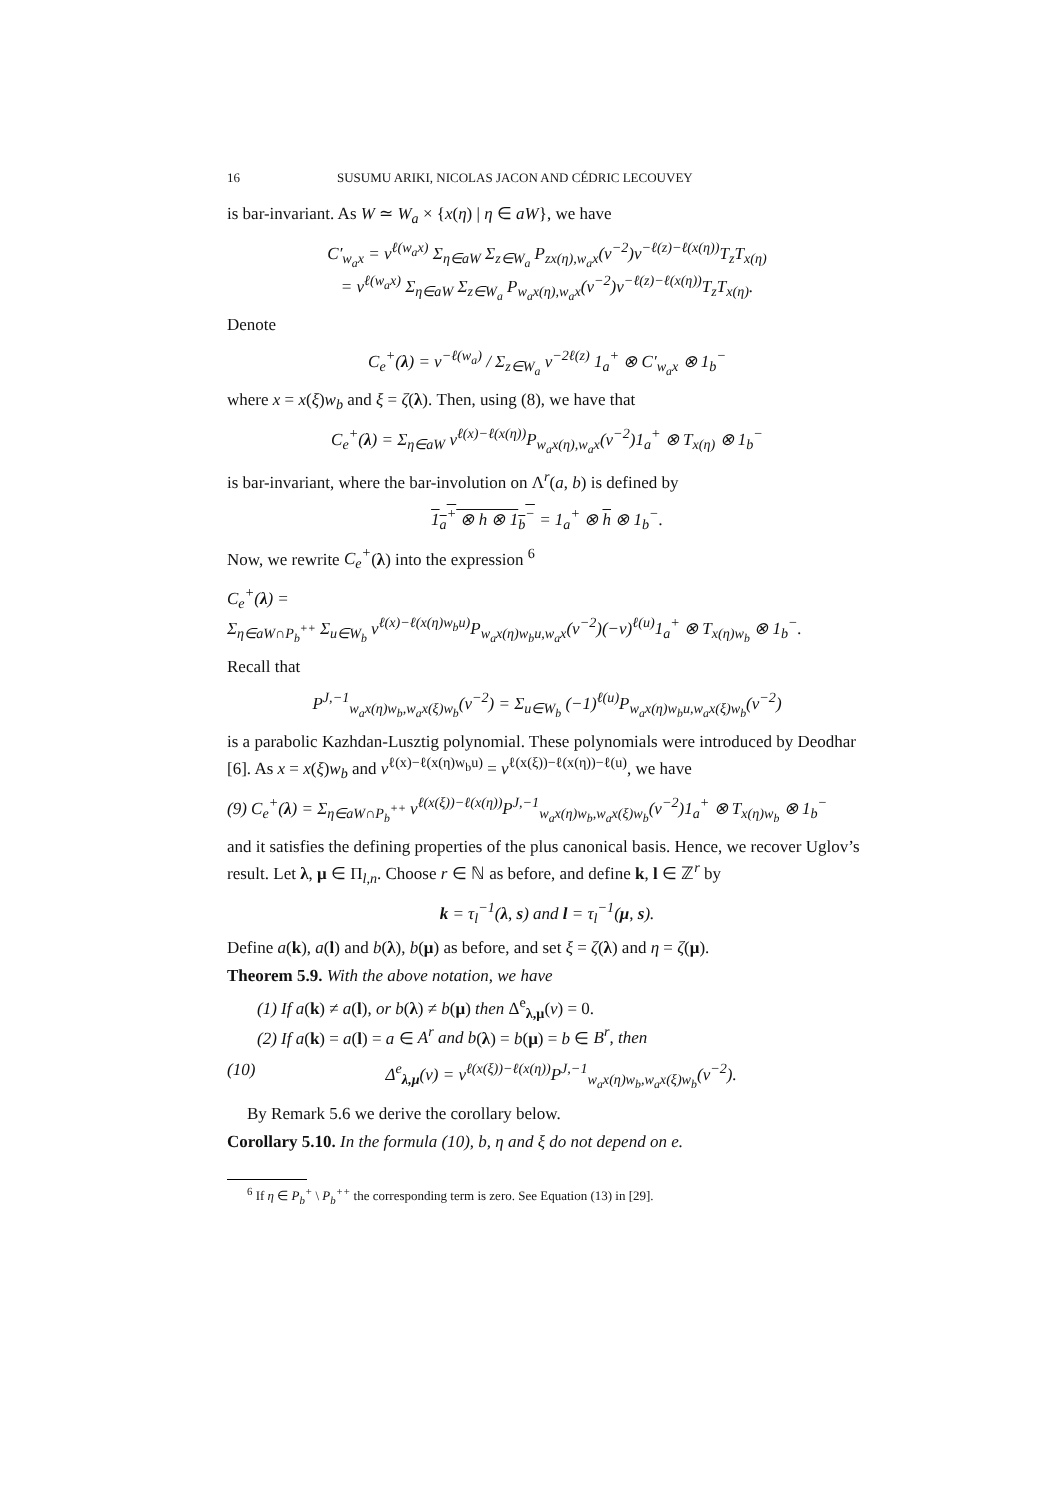16 SUSUMU ARIKI, NICOLAS JACON AND CÉDRIC LECOUVEY
is bar-invariant. As W ≃ W<sub>a</sub> × {x(η) | η ∈ aW}, we have
C′<sub>w<sub>a</sub>x</sub> = v<sup>ℓ(w<sub>a</sub>x)</sup> Σ<sub>η∈aW</sub> Σ<sub>z∈W<sub>a</sub></sub> P<sub>zx(η),w<sub>a</sub>x</sub>(v<sup>−2</sup>)v<sup>−ℓ(z)−ℓ(x(η))</sup>T<sub>z</sub>T<sub>x(η)</sub>
= v<sup>ℓ(w<sub>a</sub>x)</sup> Σ<sub>η∈aW</sub> Σ<sub>z∈W<sub>a</sub></sub> P<sub>w<sub>a</sub>x(η),w<sub>a</sub>x</sub>(v<sup>−2</sup>)v<sup>−ℓ(z)−ℓ(x(η))</sup>T<sub>z</sub>T<sub>x(η)</sub>.
Denote
C<sub>e</sub><sup>+</sup>(λ) = v<sup>−ℓ(w<sub>a</sub>)</sup> / Σ<sub>z∈W<sub>a</sub></sub> v<sup>−2ℓ(z)</sup> 1<sub>a</sub><sup>+</sup> ⊗ C′<sub>w<sub>a</sub>x</sub> ⊗ 1<sub>b</sub><sup>−</sup>
where x = x(ξ)w<sub>b</sub> and ξ = ζ(λ). Then, using (8), we have that
C<sub>e</sub><sup>+</sup>(λ) = Σ<sub>η∈aW</sub> v<sup>ℓ(x)−ℓ(x(η))</sup>P<sub>w<sub>a</sub>x(η),w<sub>a</sub>x</sub>(v<sup>−2</sup>)1<sub>a</sub><sup>+</sup> ⊗ T<sub>x(η)</sub> ⊗ 1<sub>b</sub><sup>−</sup>
is bar-invariant, where the bar-involution on Λ<sup>r</sup>(a, b) is defined by
1<sub>a</sub><sup>+</sup> ⊗ h ⊗ 1<sub>b</sub><sup>−</sup> = 1<sub>a</sub><sup>+</sup> ⊗ h ⊗ 1<sub>b</sub><sup>−</sup>.
Now, we rewrite C<sub>e</sub><sup>+</sup>(λ) into the expression <sup>6</sup>
C<sub>e</sub><sup>+</sup>(λ) =
Σ<sub>η∈aW∩P<sub>b</sub><sup>++</sup></sub> Σ<sub>u∈W<sub>b</sub></sub> v<sup>ℓ(x)−ℓ(x(η)w<sub>b</sub>u)</sup>P<sub>w<sub>a</sub>x(η)w<sub>b</sub>u,w<sub>a</sub>x</sub>(v<sup>−2</sup>)(−v)<sup>ℓ(u)</sup>1<sub>a</sub><sup>+</sup> ⊗ T<sub>x(η)w<sub>b</sub></sub> ⊗ 1<sub>b</sub><sup>−</sup>.
Recall that
P<sup>J,−1</sup><sub>w<sub>a</sub>x(η)w<sub>b</sub>,w<sub>a</sub>x(ξ)w<sub>b</sub></sub>(v<sup>−2</sup>) = Σ<sub>u∈W<sub>b</sub></sub> (−1)<sup>ℓ(u)</sup>P<sub>w<sub>a</sub>x(η)w<sub>b</sub>u,w<sub>a</sub>x(ξ)w<sub>b</sub></sub>(v<sup>−2</sup>)
is a parabolic Kazhdan-Lusztig polynomial. These polynomials were introduced by Deodhar [6]. As x = x(ξ)w<sub>b</sub> and v<sup>ℓ(x)−ℓ(x(η)w<sub>b</sub>u)</sup> = v<sup>ℓ(x(ξ))−ℓ(x(η))−ℓ(u)</sup>, we have
(9) C<sub>e</sub><sup>+</sup>(λ) = Σ<sub>η∈aW∩P<sub>b</sub><sup>++</sup></sub> v<sup>ℓ(x(ξ))−ℓ(x(η))</sup>P<sup>J,−1</sup><sub>w<sub>a</sub>x(η)w<sub>b</sub>,w<sub>a</sub>x(ξ)w<sub>b</sub></sub>(v<sup>−2</sup>)1<sub>a</sub><sup>+</sup> ⊗ T<sub>x(η)w<sub>b</sub></sub> ⊗ 1<sub>b</sub><sup>−</sup>
and it satisfies the defining properties of the plus canonical basis. Hence, we recover Uglov’s result. Let λ, μ ∈ Π<sub>l,n</sub>. Choose r ∈ ℕ as before, and define k, l ∈ ℤ<sup>r</sup> by
k = τ<sub>l</sub><sup>−1</sup>(λ, s) and l = τ<sub>l</sub><sup>−1</sup>(μ, s).
Define a(k), a(l) and b(λ), b(μ) as before, and set ξ = ζ(λ) and η = ζ(μ).
Theorem 5.9. With the above notation, we have
(1) If a(k) ≠ a(l), or b(λ) ≠ b(μ) then Δ<sup>e</sup><sub>λ,μ</sub>(v) = 0.
(2) If a(k) = a(l) = a ∈ A<sup>r</sup> and b(λ) = b(μ) = b ∈ B<sup>r</sup>, then
(10) Δ<sup>e</sup><sub>λ,μ</sub>(v) = v<sup>ℓ(x(ξ))−ℓ(x(η))</sup>P<sup>J,−1</sup><sub>w<sub>a</sub>x(η)w<sub>b</sub>,w<sub>a</sub>x(ξ)w<sub>b</sub></sub>(v<sup>−2</sup>).
By Remark 5.6 we derive the corollary below.
Corollary 5.10. In the formula (10), b, η and ξ do not depend on e.
<sup>6</sup> If η ∈ P<sub>b</sub><sup>+</sup> \ P<sub>b</sub><sup>++</sup> the corresponding term is zero. See Equation (13) in [29].